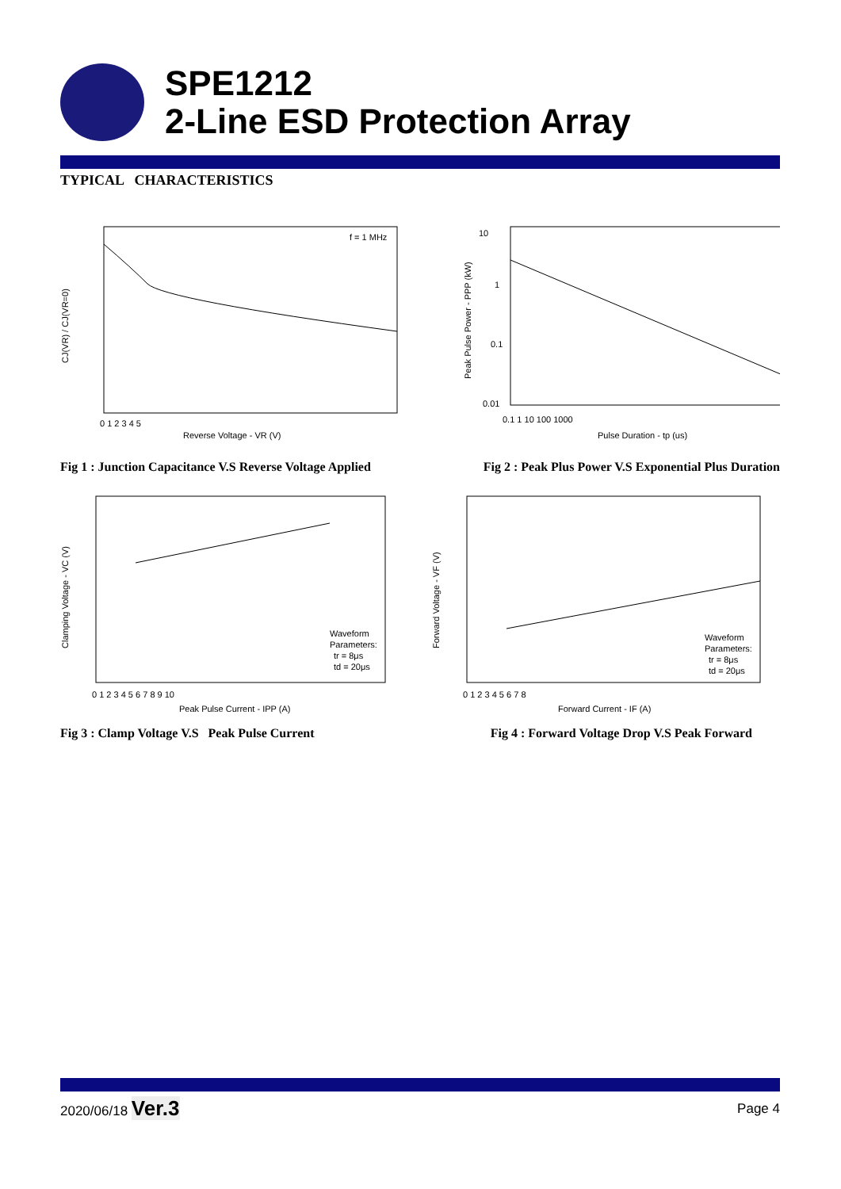SPE1212
2-Line ESD Protection Array
TYPICAL CHARACTERISTICS
f = 1 MHz
CJ(VR) / CJ(VR=0)
Reverse Voltage - VR (V)
0 1 2 3 4 5
10
1
0.1
0.01
0.1 1 10 100 1000
Pulse Duration - tp (us)
Peak Pulse Power - PPP (kW)
Fig 1 : Junction Capacitance V.S Reverse Voltage Applied Fig 2 : Peak Plus Power V.S Exponential Plus Duration
Waveform
Parameters:
tr = 8μs
td = 20μs
Clamping Voltage - VC (V)
Peak Pulse Current - IPP (A)
0 1 2 3 4 5 6 7 8 9 10
Waveform
Parameters:
tr = 8μs
td = 20μs
Forward Voltage - VF (V)
Forward Current - IF (A)
0 1 2 3 4 5 6 7 8
Fig 3 : Clamp Voltage V.S Peak Pulse Current Fig 4 : Forward Voltage Drop V.S Peak Forward
2020/06/18 Ver.3 Page 4